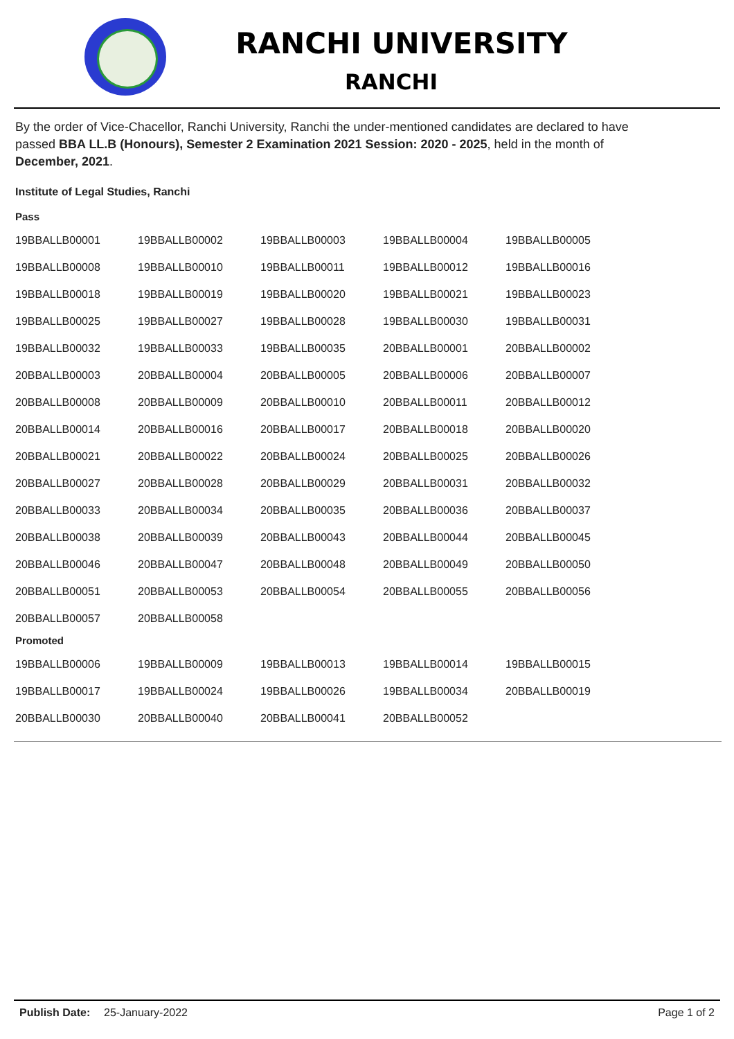RANCHI UNIVERSITY
RANCHI
By the order of Vice-Chacellor, Ranchi University, Ranchi the under-mentioned candidates are declared to have passed BBA LL.B (Honours), Semester 2 Examination 2021 Session: 2020 - 2025, held in the month of December, 2021.
Institute of Legal Studies, Ranchi
Pass
| 19BBALLB00001 | 19BBALLB00002 | 19BBALLB00003 | 19BBALLB00004 | 19BBALLB00005 |
| 19BBALLB00008 | 19BBALLB00010 | 19BBALLB00011 | 19BBALLB00012 | 19BBALLB00016 |
| 19BBALLB00018 | 19BBALLB00019 | 19BBALLB00020 | 19BBALLB00021 | 19BBALLB00023 |
| 19BBALLB00025 | 19BBALLB00027 | 19BBALLB00028 | 19BBALLB00030 | 19BBALLB00031 |
| 19BBALLB00032 | 19BBALLB00033 | 19BBALLB00035 | 20BBALLB00001 | 20BBALLB00002 |
| 20BBALLB00003 | 20BBALLB00004 | 20BBALLB00005 | 20BBALLB00006 | 20BBALLB00007 |
| 20BBALLB00008 | 20BBALLB00009 | 20BBALLB00010 | 20BBALLB00011 | 20BBALLB00012 |
| 20BBALLB00014 | 20BBALLB00016 | 20BBALLB00017 | 20BBALLB00018 | 20BBALLB00020 |
| 20BBALLB00021 | 20BBALLB00022 | 20BBALLB00024 | 20BBALLB00025 | 20BBALLB00026 |
| 20BBALLB00027 | 20BBALLB00028 | 20BBALLB00029 | 20BBALLB00031 | 20BBALLB00032 |
| 20BBALLB00033 | 20BBALLB00034 | 20BBALLB00035 | 20BBALLB00036 | 20BBALLB00037 |
| 20BBALLB00038 | 20BBALLB00039 | 20BBALLB00043 | 20BBALLB00044 | 20BBALLB00045 |
| 20BBALLB00046 | 20BBALLB00047 | 20BBALLB00048 | 20BBALLB00049 | 20BBALLB00050 |
| 20BBALLB00051 | 20BBALLB00053 | 20BBALLB00054 | 20BBALLB00055 | 20BBALLB00056 |
| 20BBALLB00057 | 20BBALLB00058 | | | |
Promoted
| 19BBALLB00006 | 19BBALLB00009 | 19BBALLB00013 | 19BBALLB00014 | 19BBALLB00015 |
| 19BBALLB00017 | 19BBALLB00024 | 19BBALLB00026 | 19BBALLB00034 | 20BBALLB00019 |
| 20BBALLB00030 | 20BBALLB00040 | 20BBALLB00041 | 20BBALLB00052 | |
Publish Date: 25-January-2022 Page 1 of 2